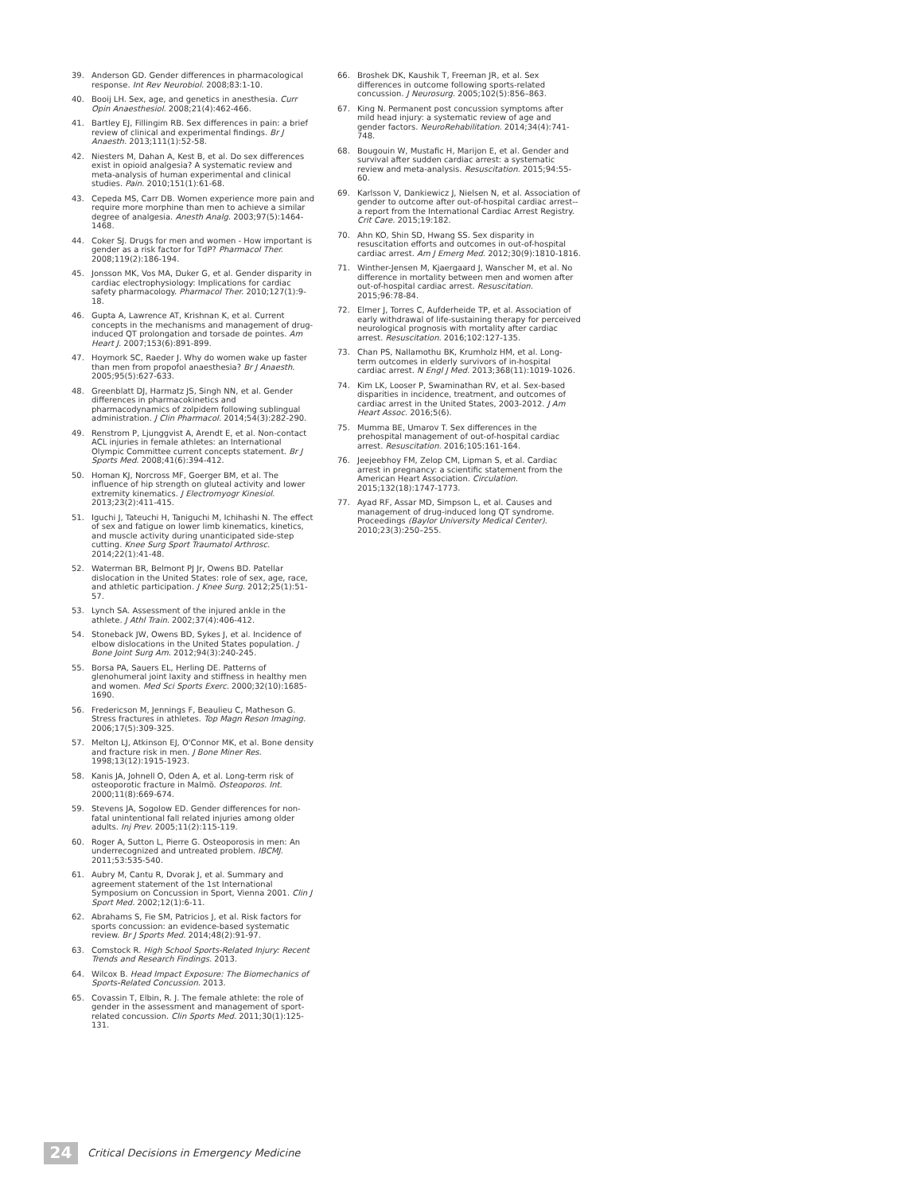39. Anderson GD. Gender differences in pharmacological response. Int Rev Neurobiol. 2008;83:1-10.
40. Booij LH. Sex, age, and genetics in anesthesia. Curr Opin Anaesthesiol. 2008;21(4):462-466.
41. Bartley EJ, Fillingim RB. Sex differences in pain: a brief review of clinical and experimental findings. Br J Anaesth. 2013;111(1):52-58.
42. Niesters M, Dahan A, Kest B, et al. Do sex differences exist in opioid analgesia? A systematic review and meta-analysis of human experimental and clinical studies. Pain. 2010;151(1):61-68.
43. Cepeda MS, Carr DB. Women experience more pain and require more morphine than men to achieve a similar degree of analgesia. Anesth Analg. 2003;97(5):1464-1468.
44. Coker SJ. Drugs for men and women - How important is gender as a risk factor for TdP? Pharmacol Ther. 2008;119(2):186-194.
45. Jonsson MK, Vos MA, Duker G, et al. Gender disparity in cardiac electrophysiology: Implications for cardiac safety pharmacology. Pharmacol Ther. 2010;127(1):9-18.
46. Gupta A, Lawrence AT, Krishnan K, et al. Current concepts in the mechanisms and management of drug-induced QT prolongation and torsade de pointes. Am Heart J. 2007;153(6):891-899.
47. Hoymork SC, Raeder J. Why do women wake up faster than men from propofol anaesthesia? Br J Anaesth. 2005;95(5):627-633.
48. Greenblatt DJ, Harmatz JS, Singh NN, et al. Gender differences in pharmacokinetics and pharmacodynamics of zolpidem following sublingual administration. J Clin Pharmacol. 2014;54(3):282-290.
49. Renstrom P, Ljunggvist A, Arendt E, et al. Non-contact ACL injuries in female athletes: an International Olympic Committee current concepts statement. Br J Sports Med. 2008;41(6):394-412.
50. Homan KJ, Norcross MF, Goerger BM, et al. The influence of hip strength on gluteal activity and lower extremity kinematics. J Electromyogr Kinesiol. 2013;23(2):411-415.
51. Iguchi J, Tateuchi H, Taniguchi M, Ichihashi N. The effect of sex and fatigue on lower limb kinematics, kinetics, and muscle activity during unanticipated side-step cutting. Knee Surg Sport Traumatol Arthrosc. 2014;22(1):41-48.
52. Waterman BR, Belmont PJ Jr, Owens BD. Patellar dislocation in the United States: role of sex, age, race, and athletic participation. J Knee Surg. 2012;25(1):51-57.
53. Lynch SA. Assessment of the injured ankle in the athlete. J Athl Train. 2002;37(4):406-412.
54. Stoneback JW, Owens BD, Sykes J, et al. Incidence of elbow dislocations in the United States population. J Bone Joint Surg Am. 2012;94(3):240-245.
55. Borsa PA, Sauers EL, Herling DE. Patterns of glenohumeral joint laxity and stiffness in healthy men and women. Med Sci Sports Exerc. 2000;32(10):1685-1690.
56. Fredericson M, Jennings F, Beaulieu C, Matheson G. Stress fractures in athletes. Top Magn Reson Imaging. 2006;17(5):309-325.
57. Melton LJ, Atkinson EJ, O'Connor MK, et al. Bone density and fracture risk in men. J Bone Miner Res. 1998;13(12):1915-1923.
58. Kanis JA, Johnell O, Oden A, et al. Long-term risk of osteoporotic fracture in Malmö. Osteoporos. Int. 2000;11(8):669-674.
59. Stevens JA, Sogolow ED. Gender differences for non-fatal unintentional fall related injuries among older adults. Inj Prev. 2005;11(2):115-119.
60. Roger A, Sutton L, Pierre G. Osteoporosis in men: An underrecognized and untreated problem. IBCMJ. 2011;53:535-540.
61. Aubry M, Cantu R, Dvorak J, et al. Summary and agreement statement of the 1st International Symposium on Concussion in Sport, Vienna 2001. Clin J Sport Med. 2002;12(1):6-11.
62. Abrahams S, Fie SM, Patricios J, et al. Risk factors for sports concussion: an evidence-based systematic review. Br J Sports Med. 2014;48(2):91-97.
63. Comstock R. High School Sports-Related Injury: Recent Trends and Research Findings. 2013.
64. Wilcox B. Head Impact Exposure: The Biomechanics of Sports-Related Concussion. 2013.
65. Covassin T, Elbin, R. J. The female athlete: the role of gender in the assessment and management of sport-related concussion. Clin Sports Med. 2011;30(1):125-131.
66. Broshek DK, Kaushik T, Freeman JR, et al. Sex differences in outcome following sports-related concussion. J Neurosurg. 2005;102(5):856–863.
67. King N. Permanent post concussion symptoms after mild head injury: a systematic review of age and gender factors. NeuroRehabilitation. 2014;34(4):741-748.
68. Bougouin W, Mustafic H, Marijon E, et al. Gender and survival after sudden cardiac arrest: a systematic review and meta-analysis. Resuscitation. 2015;94:55-60.
69. Karlsson V, Dankiewicz J, Nielsen N, et al. Association of gender to outcome after out-of-hospital cardiac arrest--a report from the International Cardiac Arrest Registry. Crit Care. 2015;19:182.
70. Ahn KO, Shin SD, Hwang SS. Sex disparity in resuscitation efforts and outcomes in out-of-hospital cardiac arrest. Am J Emerg Med. 2012;30(9):1810-1816.
71. Winther-Jensen M, Kjaergaard J, Wanscher M, et al. No difference in mortality between men and women after out-of-hospital cardiac arrest. Resuscitation. 2015;96:78-84.
72. Elmer J, Torres C, Aufderheide TP, et al. Association of early withdrawal of life-sustaining therapy for perceived neurological prognosis with mortality after cardiac arrest. Resuscitation. 2016;102:127-135.
73. Chan PS, Nallamothu BK, Krumholz HM, et al. Long-term outcomes in elderly survivors of in-hospital cardiac arrest. N Engl J Med. 2013;368(11):1019-1026.
74. Kim LK, Looser P, Swaminathan RV, et al. Sex-based disparities in incidence, treatment, and outcomes of cardiac arrest in the United States, 2003-2012. J Am Heart Assoc. 2016;5(6).
75. Mumma BE, Umarov T. Sex differences in the prehospital management of out-of-hospital cardiac arrest. Resuscitation. 2016;105:161-164.
76. Jeejeebhoy FM, Zelop CM, Lipman S, et al. Cardiac arrest in pregnancy: a scientific statement from the American Heart Association. Circulation. 2015;132(18):1747-1773.
77. Ayad RF, Assar MD, Simpson L, et al. Causes and management of drug-induced long QT syndrome. Proceedings (Baylor University Medical Center). 2010;23(3):250–255.
24
Critical Decisions in Emergency Medicine